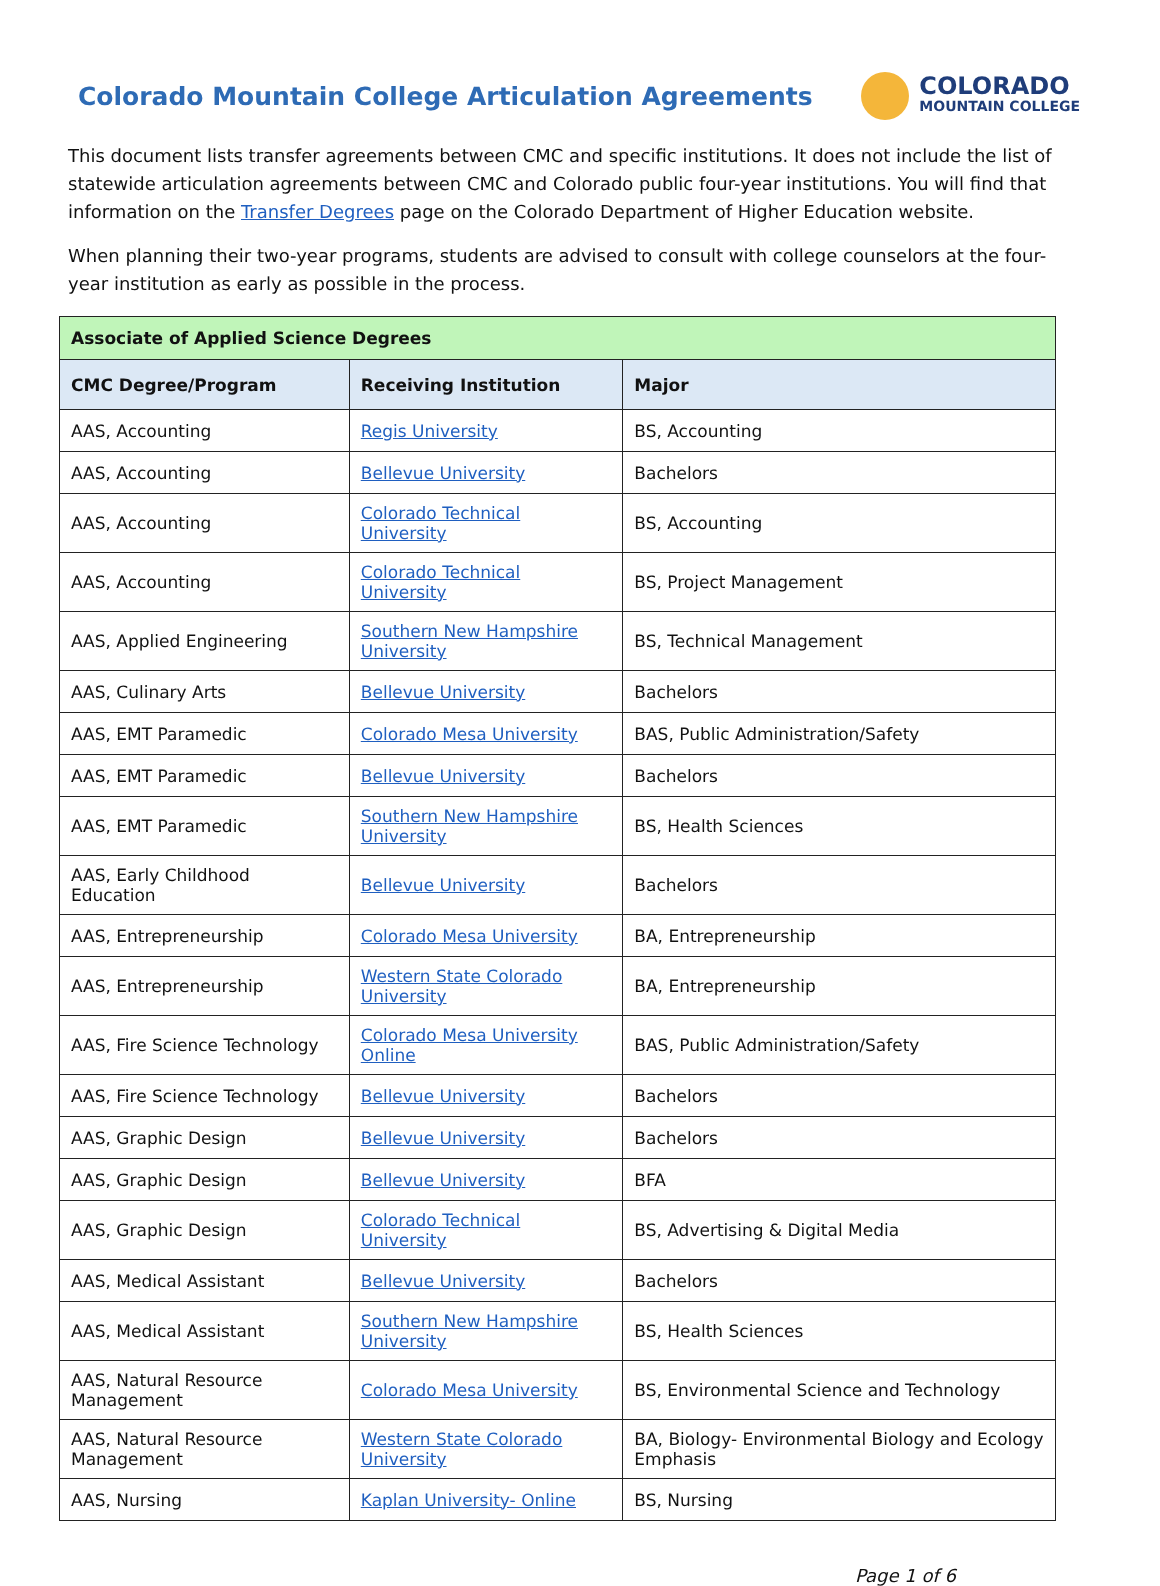Colorado Mountain College Articulation Agreements
COLORADO
MOUNTAIN COLLEGE
This document lists transfer agreements between CMC and specific institutions. It does not include the list of statewide articulation agreements between CMC and Colorado public four-year institutions. You will find that information on the Transfer Degrees page on the Colorado Department of Higher Education website.
When planning their two-year programs, students are advised to consult with college counselors at the four-year institution as early as possible in the process.
| Associate of Applied Science Degrees | | |
| CMC Degree/Program | Receiving Institution | Major |
| AAS, Accounting | Regis University | BS, Accounting |
| AAS, Accounting | Bellevue University | Bachelors |
| AAS, Accounting | Colorado Technical University | BS, Accounting |
| AAS, Accounting | Colorado Technical University | BS, Project Management |
| AAS, Applied Engineering | Southern New Hampshire University | BS, Technical Management |
| AAS, Culinary Arts | Bellevue University | Bachelors |
| AAS, EMT Paramedic | Colorado Mesa University | BAS, Public Administration/Safety |
| AAS, EMT Paramedic | Bellevue University | Bachelors |
| AAS, EMT Paramedic | Southern New Hampshire University | BS, Health Sciences |
| AAS, Early Childhood Education | Bellevue University | Bachelors |
| AAS, Entrepreneurship | Colorado Mesa University | BA, Entrepreneurship |
| AAS, Entrepreneurship | Western State Colorado University | BA, Entrepreneurship |
| AAS, Fire Science Technology | Colorado Mesa University Online | BAS, Public Administration/Safety |
| AAS, Fire Science Technology | Bellevue University | Bachelors |
| AAS, Graphic Design | Bellevue University | Bachelors |
| AAS, Graphic Design | Bellevue University | BFA |
| AAS, Graphic Design | Colorado Technical University | BS, Advertising & Digital Media |
| AAS, Medical Assistant | Bellevue University | Bachelors |
| AAS, Medical Assistant | Southern New Hampshire University | BS, Health Sciences |
| AAS, Natural Resource Management | Colorado Mesa University | BS, Environmental Science and Technology |
| AAS, Natural Resource Management | Western State Colorado University | BA, Biology- Environmental Biology and Ecology Emphasis |
| AAS, Nursing | Kaplan University- Online | BS, Nursing |
Page 1 of 6